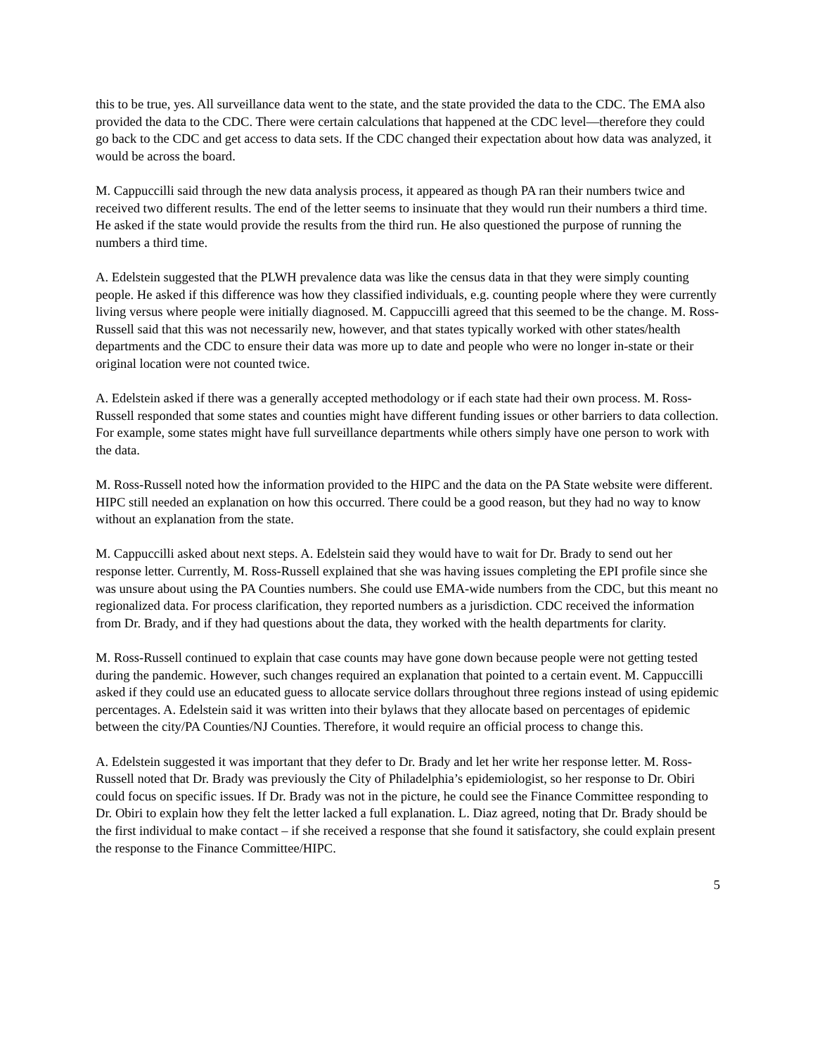this to be true, yes. All surveillance data went to the state, and the state provided the data to the CDC. The EMA also provided the data to the CDC. There were certain calculations that happened at the CDC level—therefore they could go back to the CDC and get access to data sets. If the CDC changed their expectation about how data was analyzed, it would be across the board.
M. Cappuccilli said through the new data analysis process, it appeared as though PA ran their numbers twice and received two different results. The end of the letter seems to insinuate that they would run their numbers a third time. He asked if the state would provide the results from the third run. He also questioned the purpose of running the numbers a third time.
A. Edelstein suggested that the PLWH prevalence data was like the census data in that they were simply counting people. He asked if this difference was how they classified individuals, e.g. counting people where they were currently living versus where people were initially diagnosed. M. Cappuccilli agreed that this seemed to be the change. M. Ross-Russell said that this was not necessarily new, however, and that states typically worked with other states/health departments and the CDC to ensure their data was more up to date and people who were no longer in-state or their original location were not counted twice.
A. Edelstein asked if there was a generally accepted methodology or if each state had their own process. M. Ross-Russell responded that some states and counties might have different funding issues or other barriers to data collection. For example, some states might have full surveillance departments while others simply have one person to work with the data.
M. Ross-Russell noted how the information provided to the HIPC and the data on the PA State website were different. HIPC still needed an explanation on how this occurred. There could be a good reason, but they had no way to know without an explanation from the state.
M. Cappuccilli asked about next steps. A. Edelstein said they would have to wait for Dr. Brady to send out her response letter. Currently, M. Ross-Russell explained that she was having issues completing the EPI profile since she was unsure about using the PA Counties numbers. She could use EMA-wide numbers from the CDC, but this meant no regionalized data. For process clarification, they reported numbers as a jurisdiction. CDC received the information from Dr. Brady, and if they had questions about the data, they worked with the health departments for clarity.
M. Ross-Russell continued to explain that case counts may have gone down because people were not getting tested during the pandemic. However, such changes required an explanation that pointed to a certain event. M. Cappuccilli asked if they could use an educated guess to allocate service dollars throughout three regions instead of using epidemic percentages. A. Edelstein said it was written into their bylaws that they allocate based on percentages of epidemic between the city/PA Counties/NJ Counties. Therefore, it would require an official process to change this.
A. Edelstein suggested it was important that they defer to Dr. Brady and let her write her response letter. M. Ross-Russell noted that Dr. Brady was previously the City of Philadelphia’s epidemiologist, so her response to Dr. Obiri could focus on specific issues. If Dr. Brady was not in the picture, he could see the Finance Committee responding to Dr. Obiri to explain how they felt the letter lacked a full explanation. L. Diaz agreed, noting that Dr. Brady should be the first individual to make contact – if she received a response that she found it satisfactory, she could explain present the response to the Finance Committee/HIPC.
5